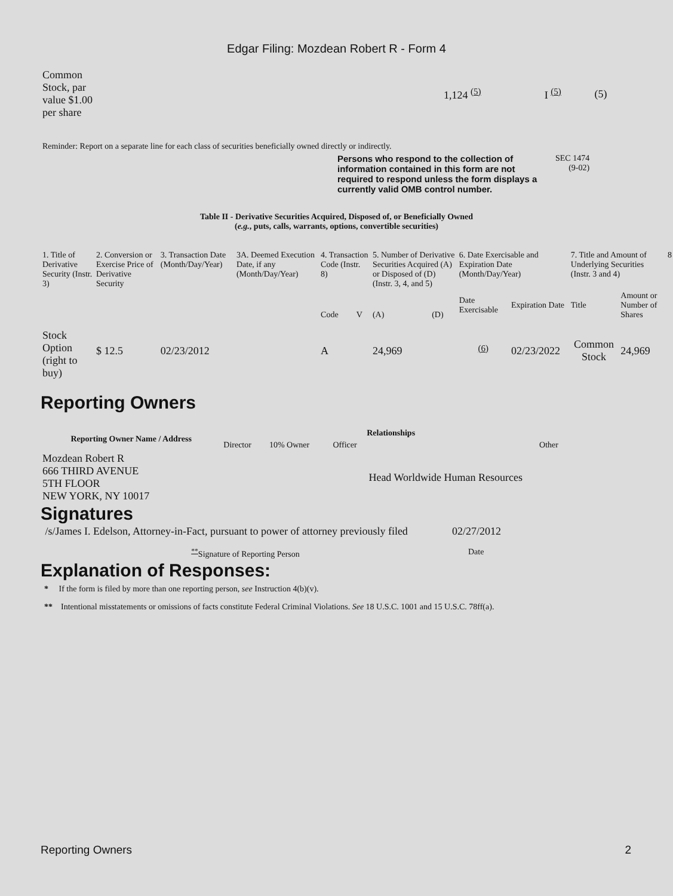Edgar Filing: Mozdean Robert R - Form 4
| Common Stock, par value $1.00 per share | | 1,124 <sup>(5)</sup> | I <sup>(5)</sup> | (5) |
Reminder: Report on a separate line for each class of securities beneficially owned directly or indirectly.
Persons who respond to the collection of information contained in this form are not required to respond unless the form displays a currently valid OMB control number.
SEC 1474
(9-02)
Table II - Derivative Securities Acquired, Disposed of, or Beneficially Owned
(e.g., puts, calls, warrants, options, convertible securities)
| 1. Title of Derivative Security (Instr. 3) | 2. Conversion or Exercise Price of Derivative Security | 3. Transaction Date (Month/Day/Year) | 3A. Deemed Execution Date, if any (Month/Day/Year) | 4. Transaction Code (Instr. 8) | | 5. Number of Derivative Securities Acquired (A) or Disposed of (D) (Instr. 3, 4, and 5) | | 6. Date Exercisable and Expiration Date (Month/Day/Year) | | 7. Title and Amount of Underlying Securities (Instr. 3 and 4) | | 8 |
| | | | | Code | V | (A) | (D) | Date Exercisable | Expiration Date | Title | Amount or Number of Shares | |
| Stock Option (right to buy) | $ 12.5 | 02/23/2012 | | A | | 24,969 | | <sup>(6)</sup> | 02/23/2022 | Common Stock | 24,969 | |
Reporting Owners
| Reporting Owner Name / Address | Relationships | | | |
| --- | --- | --- | --- | --- |
| | Director | 10% Owner | Officer | Other |
| Mozdean Robert R 666 THIRD AVENUE 5TH FLOOR NEW YORK, NY 10017 | | | Head Worldwide Human Resources | |
Signatures
| /s/James I. Edelson, Attorney-in-Fact, pursuant to power of attorney previously filed | 02/27/2012 |
| <sup>**</sup> Signature of Reporting Person | Date |
Explanation of Responses:
* If the form is filed by more than one reporting person, see Instruction 4(b)(v).
** Intentional misstatements or omissions of facts constitute Federal Criminal Violations. See 18 U.S.C. 1001 and 15 U.S.C. 78ff(a).
Reporting Owners 2